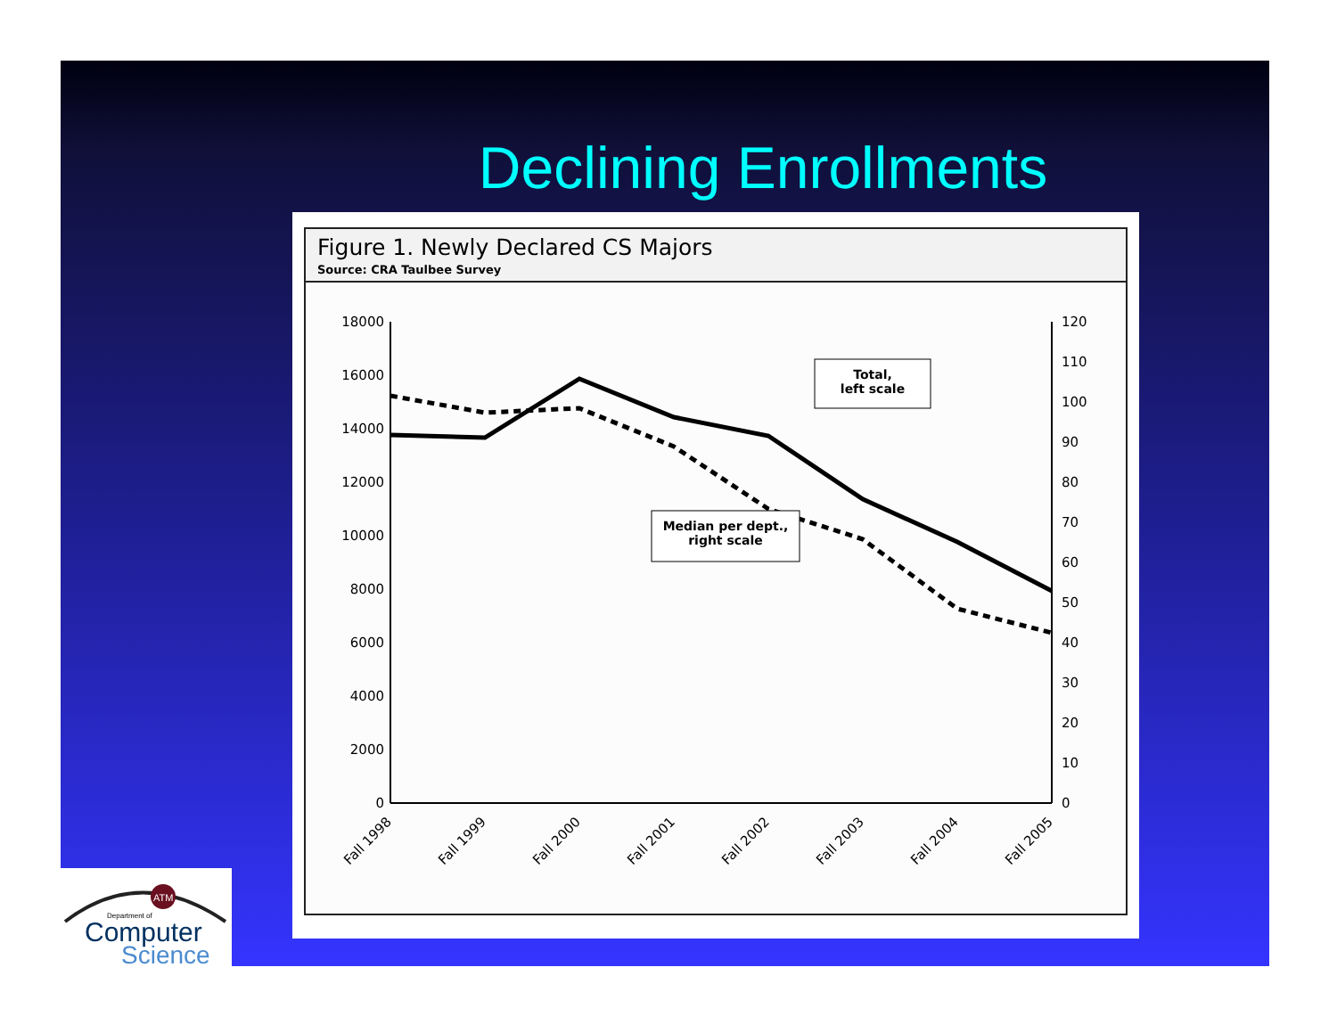Declining Enrollments
Figure 1. Newly Declared CS Majors
Source: CRA Taulbee Survey
18000
16000
14000
12000
10000
8000
6000
4000
2000
0
120
110
100
90
80
70
60
50
40
30
20
10
0
Total,
left scale
Median per dept.,
right scale
Fall 1998
Fall 1999
Fall 2000
Fall 2001
Fall 2002
Fall 2003
Fall 2004
Fall 2005
ATM
Department of
Computer
Science